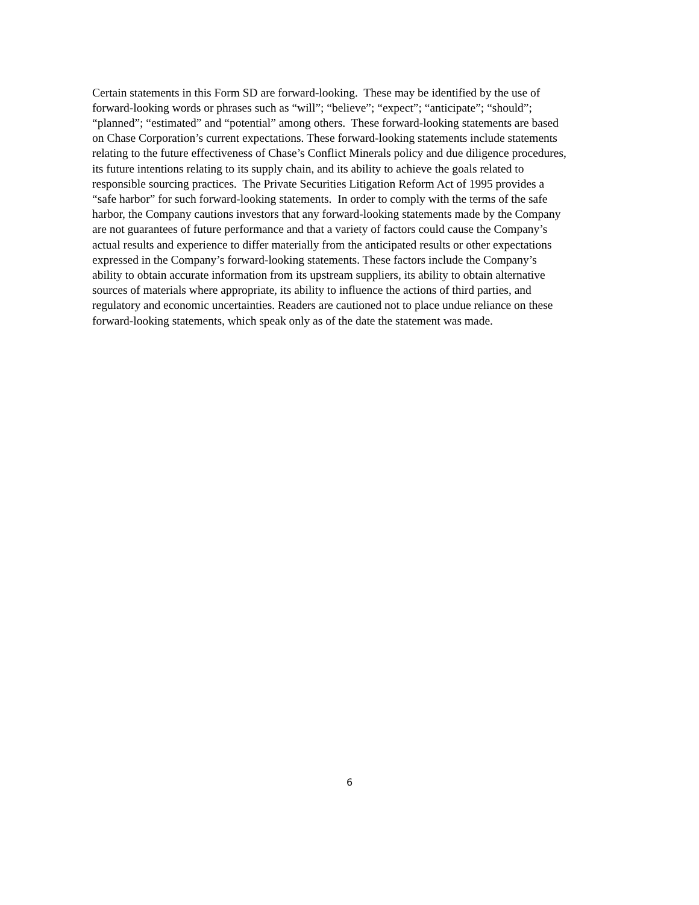Certain statements in this Form SD are forward-looking. These may be identified by the use of
forward-looking words or phrases such as “will”; “believe”; “expect”; “anticipate”; “should”;
“planned”; “estimated” and “potential” among others. These forward-looking statements are based
on Chase Corporation’s current expectations. These forward-looking statements include statements
relating to the future effectiveness of Chase’s Conflict Minerals policy and due diligence procedures,
its future intentions relating to its supply chain, and its ability to achieve the goals related to
responsible sourcing practices. The Private Securities Litigation Reform Act of 1995 provides a
“safe harbor” for such forward-looking statements. In order to comply with the terms of the safe
harbor, the Company cautions investors that any forward-looking statements made by the Company
are not guarantees of future performance and that a variety of factors could cause the Company’s
actual results and experience to differ materially from the anticipated results or other expectations
expressed in the Company’s forward-looking statements. These factors include the Company’s
ability to obtain accurate information from its upstream suppliers, its ability to obtain alternative
sources of materials where appropriate, its ability to influence the actions of third parties, and
regulatory and economic uncertainties. Readers are cautioned not to place undue reliance on these
forward-looking statements, which speak only as of the date the statement was made.
6